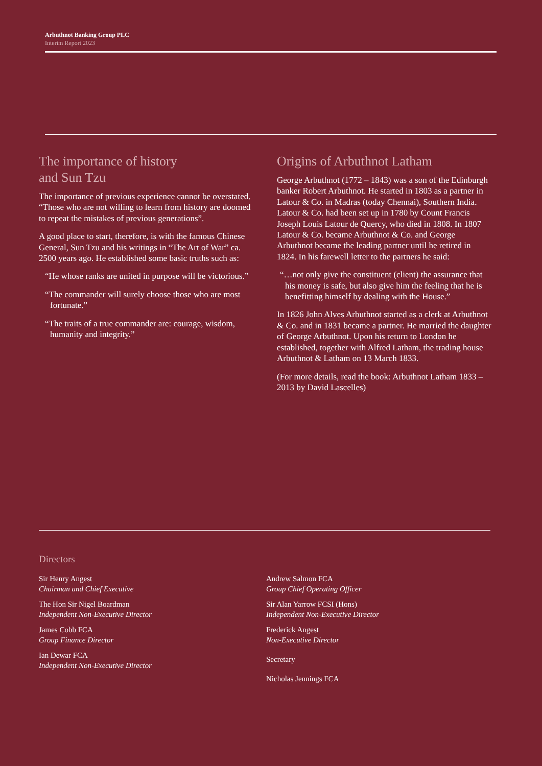Arbuthnot Banking Group PLC
Interim Report 2023
The importance of history
and Sun Tzu
The importance of previous experience cannot be overstated. “Those who are not willing to learn from history are doomed to repeat the mistakes of previous generations”.
A good place to start, therefore, is with the famous Chinese General, Sun Tzu and his writings in “The Art of War” ca. 2500 years ago. He established some basic truths such as:
“He whose ranks are united in purpose will be victorious.”
“The commander will surely choose those who are most fortunate.”
“The traits of a true commander are: courage, wisdom, humanity and integrity.”
Origins of Arbuthnot Latham
George Arbuthnot (1772 – 1843) was a son of the Edinburgh banker Robert Arbuthnot. He started in 1803 as a partner in Latour & Co. in Madras (today Chennai), Southern India. Latour & Co. had been set up in 1780 by Count Francis Joseph Louis Latour de Quercy, who died in 1808. In 1807 Latour & Co. became Arbuthnot & Co. and George Arbuthnot became the leading partner until he retired in 1824. In his farewell letter to the partners he said:
“…not only give the constituent (client) the assurance that his money is safe, but also give him the feeling that he is benefitting himself by dealing with the House.”
In 1826 John Alves Arbuthnot started as a clerk at Arbuthnot & Co. and in 1831 became a partner. He married the daughter of George Arbuthnot. Upon his return to London he established, together with Alfred Latham, the trading house Arbuthnot & Latham on 13 March 1833.
(For more details, read the book: Arbuthnot Latham 1833 – 2013 by David Lascelles)
Directors
Sir Henry Angest
Chairman and Chief Executive
The Hon Sir Nigel Boardman
Independent Non-Executive Director
James Cobb FCA
Group Finance Director
Ian Dewar FCA
Independent Non-Executive Director
Andrew Salmon FCA
Group Chief Operating Officer
Sir Alan Yarrow FCSI (Hons)
Independent Non-Executive Director
Frederick Angest
Non-Executive Director
Secretary
Nicholas Jennings FCA